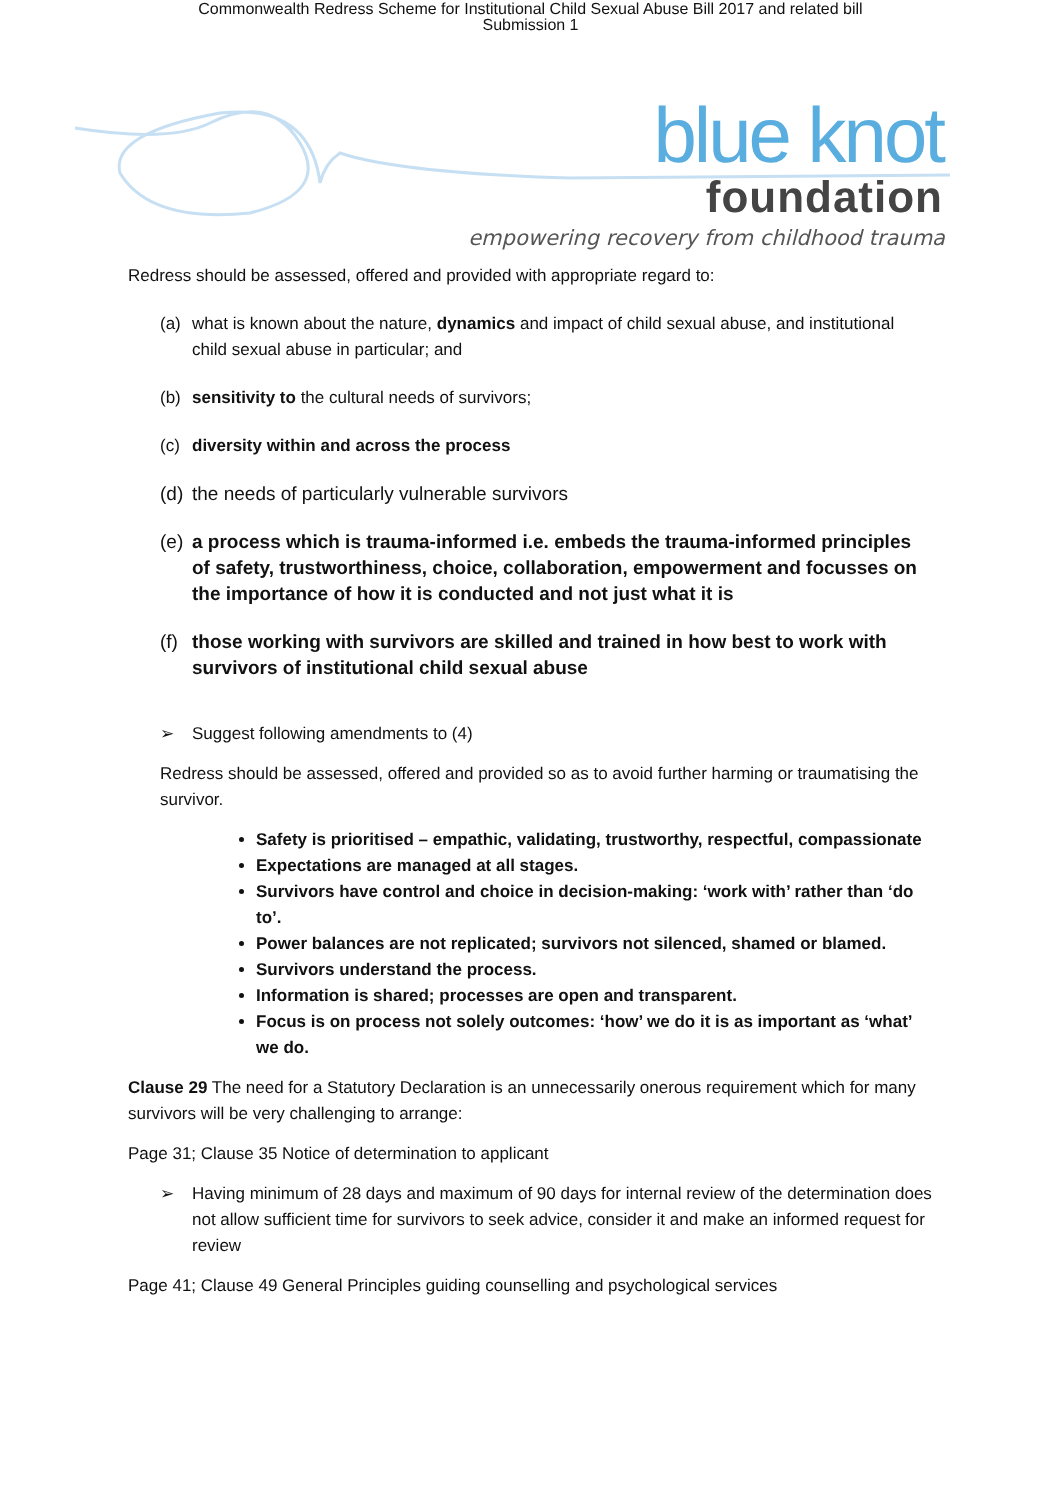Commonwealth Redress Scheme for Institutional Child Sexual Abuse Bill 2017 and related bill
Submission 1
blue knot
foundation
empowering recovery from childhood trauma
Redress should be assessed, offered and provided with appropriate regard to:
(a) what is known about the nature, dynamics and impact of child sexual abuse, and institutional child sexual abuse in particular; and
(b) sensitivity to the cultural needs of survivors;
(c) diversity within and across the process
(d) the needs of particularly vulnerable survivors
(e) a process which is trauma-informed i.e. embeds the trauma-informed principles of safety, trustworthiness, choice, collaboration, empowerment and focusses on the importance of how it is conducted and not just what it is
(f) those working with survivors are skilled and trained in how best to work with survivors of institutional child sexual abuse
➢ Suggest following amendments to (4)
Redress should be assessed, offered and provided so as to avoid further harming or traumatising the survivor.
Safety is prioritised – empathic, validating, trustworthy, respectful, compassionate
Expectations are managed at all stages.
Survivors have control and choice in decision-making: ‘work with’ rather than ‘do to’.
Power balances are not replicated; survivors not silenced, shamed or blamed.
Survivors understand the process.
Information is shared; processes are open and transparent.
Focus is on process not solely outcomes: ‘how’ we do it is as important as ‘what’ we do.
Clause 29 The need for a Statutory Declaration is an unnecessarily onerous requirement which for many survivors will be very challenging to arrange:
Page 31; Clause 35 Notice of determination to applicant
➢ Having minimum of 28 days and maximum of 90 days for internal review of the determination does not allow sufficient time for survivors to seek advice, consider it and make an informed request for review
Page 41; Clause 49 General Principles guiding counselling and psychological services